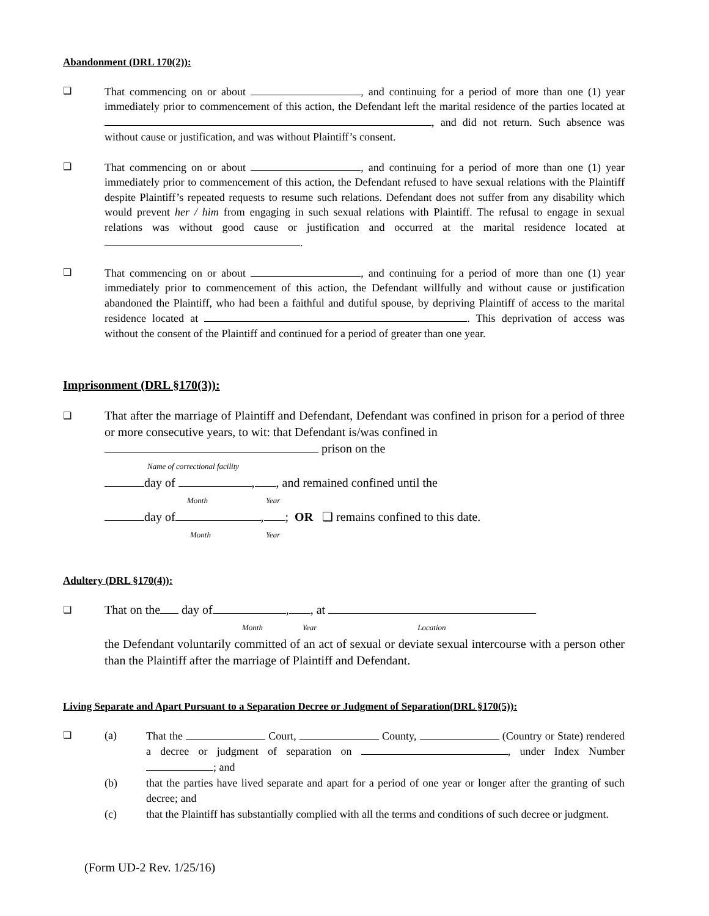Abandonment (DRL 170(2)):
❏ That commencing on or about , and continuing for a period of more than one (1) year immediately prior to commencement of this action, the Defendant left the marital residence of the parties located at , and did not return. Such absence was without cause or justification, and was without Plaintiff’s consent.
❏ That commencing on or about , and continuing for a period of more than one (1) year immediately prior to commencement of this action, the Defendant refused to have sexual relations with the Plaintiff despite Plaintiff’s repeated requests to resume such relations. Defendant does not suffer from any disability which would prevent her / him from engaging in such sexual relations with Plaintiff. The refusal to engage in sexual relations was without good cause or justification and occurred at the marital residence located at .
❏ That commencing on or about , and continuing for a period of more than one (1) year immediately prior to commencement of this action, the Defendant willfully and without cause or justification abandoned the Plaintiff, who had been a faithful and dutiful spouse, by depriving Plaintiff of access to the marital residence located at . This deprivation of access was without the consent of the Plaintiff and continued for a period of greater than one year.
Imprisonment (DRL §170(3)):
❏
That after the marriage of Plaintiff and Defendant, Defendant was confined in prison for a period of three or more consecutive years, to wit: that Defendant is/was confined in
prison on the
Name of correctional facility
day of , , and remained confined until the
Month Year
day of , ; OR ❏ remains confined to this date.
Month Year
Adultery (DRL §170(4)):
❏
That on the day of , , at
Month Year Location
the Defendant voluntarily committed of an act of sexual or deviate sexual intercourse with a person other than the Plaintiff after the marriage of Plaintiff and Defendant.
Living Separate and Apart Pursuant to a Separation Decree or Judgment of Separation(DRL §170(5)):
❏ (a) That the Court, County, (Country or State) rendered a decree or judgment of separation on , under Index Number ; and
(b) that the parties have lived separate and apart for a period of one year or longer after the granting of such decree; and
(c) that the Plaintiff has substantially complied with all the terms and conditions of such decree or judgment.
(Form UD-2 Rev. 1/25/16)